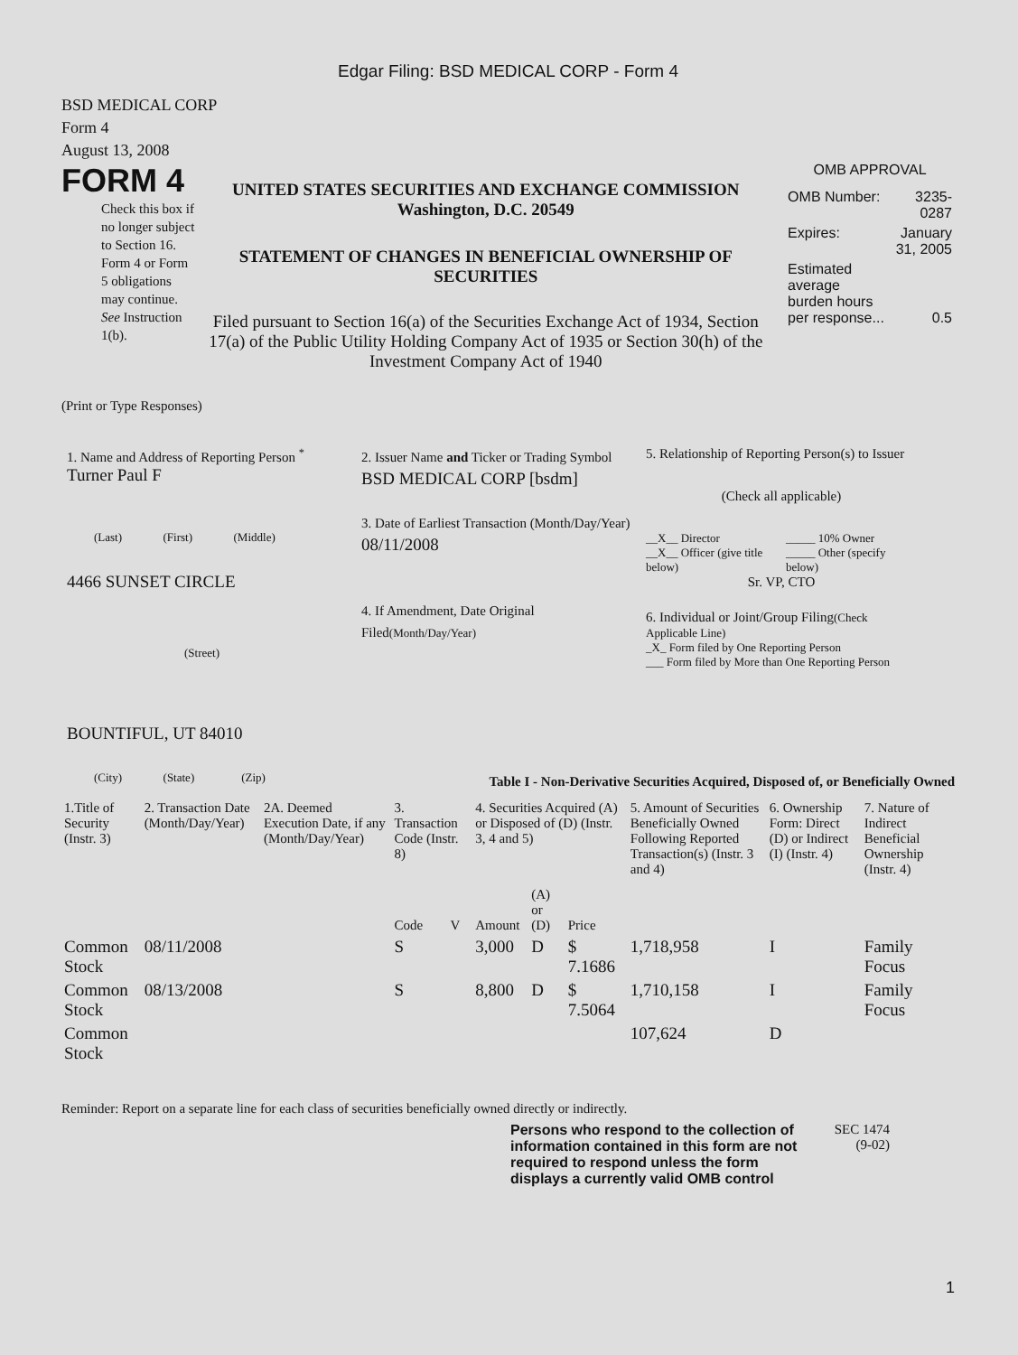Edgar Filing: BSD MEDICAL CORP - Form 4
BSD MEDICAL CORP
Form 4
August 13, 2008
FORM 4
Check this box if no longer subject to Section 16. Form 4 or Form 5 obligations may continue. See Instruction 1(b).
UNITED STATES SECURITIES AND EXCHANGE COMMISSION
Washington, D.C. 20549
STATEMENT OF CHANGES IN BENEFICIAL OWNERSHIP OF SECURITIES
Filed pursuant to Section 16(a) of the Securities Exchange Act of 1934, Section 17(a) of the Public Utility Holding Company Act of 1935 or Section 30(h) of the Investment Company Act of 1940
OMB APPROVAL
| OMB Number: | 3235-0287 |
| Expires: | January 31, 2005 |
| Estimated average burden hours per response... | 0.5 |
(Print or Type Responses)
1. Name and Address of Reporting Person <sup>*</sup>
Turner Paul F
(Last) (First) (Middle)
4466 SUNSET CIRCLE
(Street)
BOUNTIFUL, UT 84010
(City) (State) (Zip)
2. Issuer Name and Ticker or Trading Symbol
BSD MEDICAL CORP [bsdm]
3. Date of Earliest Transaction (Month/Day/Year)
08/11/2008
4. If Amendment, Date Original Filed(Month/Day/Year)
5. Relationship of Reporting Person(s) to Issuer
(Check all applicable)
__X__ Director
__X__ Officer (give title below)
_____ 10% Owner
_____ Other (specify below)
Sr. VP, CTO
6. Individual or Joint/Group Filing(Check Applicable Line)
_X_ Form filed by One Reporting Person
___ Form filed by More than One Reporting Person
Table I - Non-Derivative Securities Acquired, Disposed of, or Beneficially Owned
| 1.Title of Security (Instr. 3) | 2. Transaction Date (Month/Day/Year) | 2A. Deemed Execution Date, if any (Month/Day/Year) | 3. Transaction Code (Instr. 8) | | 4. Securities Acquired (A) or Disposed of (D) (Instr. 3, 4 and 5) | | | 5. Amount of Securities Beneficially Owned Following Reported Transaction(s) (Instr. 3 and 4) | 6. Ownership Form: Direct (D) or Indirect (I) (Instr. 4) | 7. Nature of Indirect Beneficial Ownership (Instr. 4) |
| --- | --- | --- | --- | --- | --- | --- | --- | --- | --- | --- |
| | | | Code | V | Amount | (A) or (D) | Price | | | |
| Common Stock | 08/11/2008 | | S | | 3,000 | D | $ 7.1686 | 1,718,958 | I | Family Focus |
| Common Stock | 08/13/2008 | | S | | 8,800 | D | $ 7.5064 | 1,710,158 | I | Family Focus |
| Common Stock | | | | | | | | 107,624 | D | |
Reminder: Report on a separate line for each class of securities beneficially owned directly or indirectly.
Persons who respond to the collection of information contained in this form are not required to respond unless the form displays a currently valid OMB control
SEC 1474
(9-02)
1